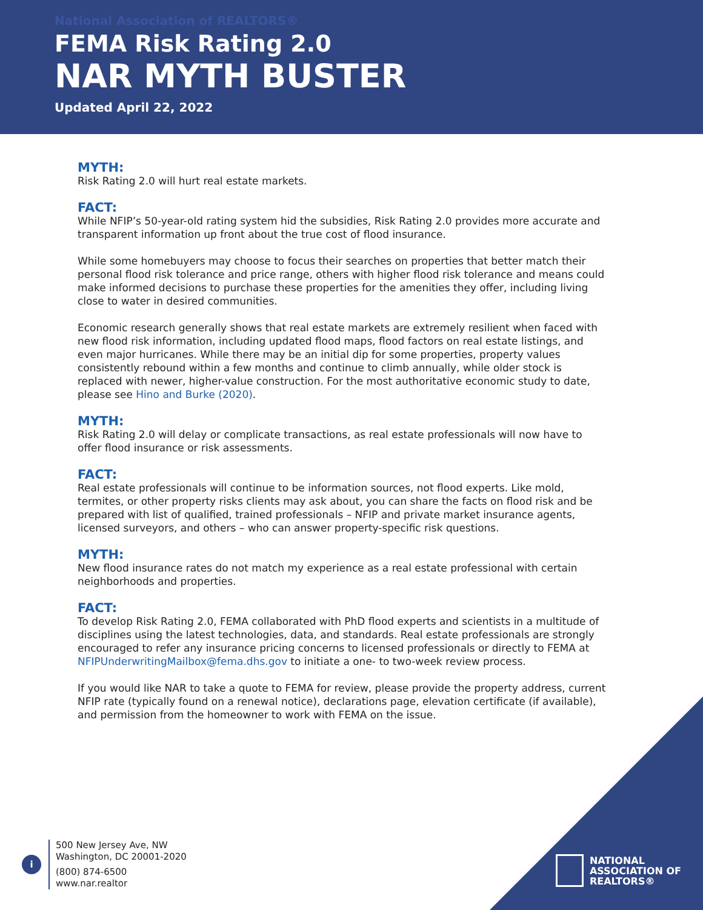National Association of REALTORS®
FEMA Risk Rating 2.0
NAR MYTH BUSTER
Updated April 22, 2022
MYTH:
Risk Rating 2.0 will hurt real estate markets.
FACT:
While NFIP’s 50-year-old rating system hid the subsidies, Risk Rating 2.0 provides more accurate and transparent information up front about the true cost of flood insurance.
While some homebuyers may choose to focus their searches on properties that better match their personal flood risk tolerance and price range, others with higher flood risk tolerance and means could make informed decisions to purchase these properties for the amenities they offer, including living close to water in desired communities.
Economic research generally shows that real estate markets are extremely resilient when faced with new flood risk information, including updated flood maps, flood factors on real estate listings, and even major hurricanes. While there may be an initial dip for some properties, property values consistently rebound within a few months and continue to climb annually, while older stock is replaced with newer, higher-value construction. For the most authoritative economic study to date, please see Hino and Burke (2020).
MYTH:
Risk Rating 2.0 will delay or complicate transactions, as real estate professionals will now have to offer flood insurance or risk assessments.
FACT:
Real estate professionals will continue to be information sources, not flood experts. Like mold, termites, or other property risks clients may ask about, you can share the facts on flood risk and be prepared with list of qualified, trained professionals – NFIP and private market insurance agents, licensed surveyors, and others – who can answer property-specific risk questions.
MYTH:
New flood insurance rates do not match my experience as a real estate professional with certain neighborhoods and properties.
FACT:
To develop Risk Rating 2.0, FEMA collaborated with PhD flood experts and scientists in a multitude of disciplines using the latest technologies, data, and standards. Real estate professionals are strongly encouraged to refer any insurance pricing concerns to licensed professionals or directly to FEMA at NFIPUnderwritingMailbox@fema.dhs.gov to initiate a one- to two-week review process.
If you would like NAR to take a quote to FEMA for review, please provide the property address, current NFIP rate (typically found on a renewal notice), declarations page, elevation certificate (if available), and permission from the homeowner to work with FEMA on the issue.
i
500 New Jersey Ave, NW
Washington, DC 20001-2020
(800) 874-6500
www.nar.realtor
NATIONAL
ASSOCIATION OF
REALTORS®